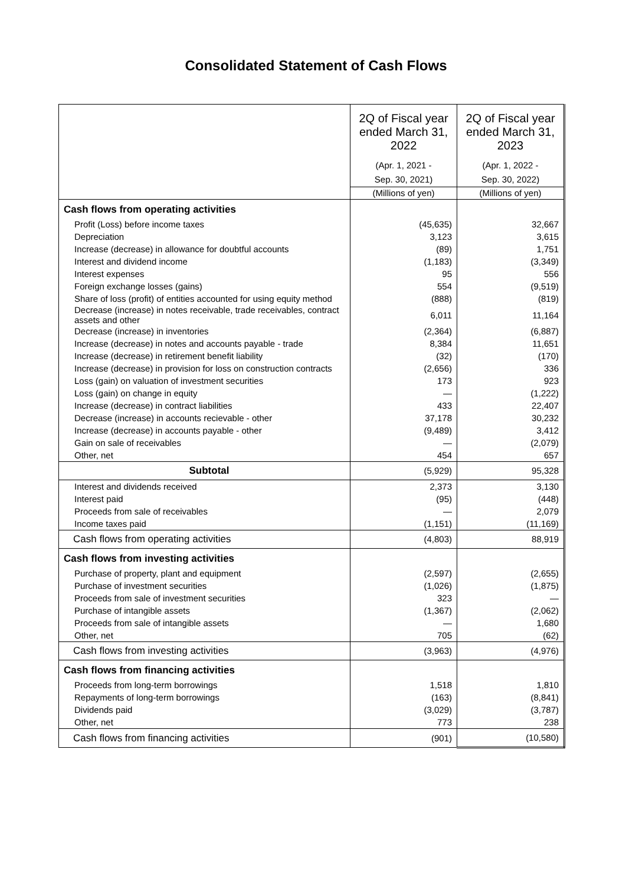Consolidated Statement of Cash Flows
| | 2Q of Fiscal year ended March 31, 2022 (Apr. 1, 2021 - Sep. 30, 2021) | 2Q of Fiscal year ended March 31, 2023 (Apr. 1, 2022 - Sep. 30, 2022) |
| --- | --- | --- |
| | (Millions of yen) | (Millions of yen) |
| Cash flows from operating activities | | |
| Profit (Loss) before income taxes | (45,635) | 32,667 |
| Depreciation | 3,123 | 3,615 |
| Increase (decrease) in allowance for doubtful accounts | (89) | 1,751 |
| Interest and dividend income | (1,183) | (3,349) |
| Interest expenses | 95 | 556 |
| Foreign exchange losses (gains) | 554 | (9,519) |
| Share of loss (profit) of entities accounted for using equity method | (888) | (819) |
| Decrease (increase) in notes receivable, trade receivables, contract assets and other | 6,011 | 11,164 |
| Decrease (increase) in inventories | (2,364) | (6,887) |
| Increase (decrease) in notes and accounts payable - trade | 8,384 | 11,651 |
| Increase (decrease) in retirement benefit liability | (32) | (170) |
| Increase (decrease) in provision for loss on construction contracts | (2,656) | 336 |
| Loss (gain) on valuation of investment securities | 173 | 923 |
| Loss (gain) on change in equity | — | (1,222) |
| Increase (decrease) in contract liabilities | 433 | 22,407 |
| Decrease (increase) in accounts recievable - other | 37,178 | 30,232 |
| Increase (decrease) in accounts payable - other | (9,489) | 3,412 |
| Gain on sale of receivables | — | (2,079) |
| Other, net | 454 | 657 |
| Subtotal | (5,929) | 95,328 |
| Interest and dividends received | 2,373 | 3,130 |
| Interest paid | (95) | (448) |
| Proceeds from sale of receivables | — | 2,079 |
| Income taxes paid | (1,151) | (11,169) |
| Cash flows from operating activities | (4,803) | 88,919 |
| Cash flows from investing activities | | |
| Purchase of property, plant and equipment | (2,597) | (2,655) |
| Purchase of investment securities | (1,026) | (1,875) |
| Proceeds from sale of investment securities | 323 | — |
| Purchase of intangible assets | (1,367) | (2,062) |
| Proceeds from sale of intangible assets | — | 1,680 |
| Other, net | 705 | (62) |
| Cash flows from investing activities | (3,963) | (4,976) |
| Cash flows from financing activities | | |
| Proceeds from long-term borrowings | 1,518 | 1,810 |
| Repayments of long-term borrowings | (163) | (8,841) |
| Dividends paid | (3,029) | (3,787) |
| Other, net | 773 | 238 |
| Cash flows from financing activities | (901) | (10,580) |